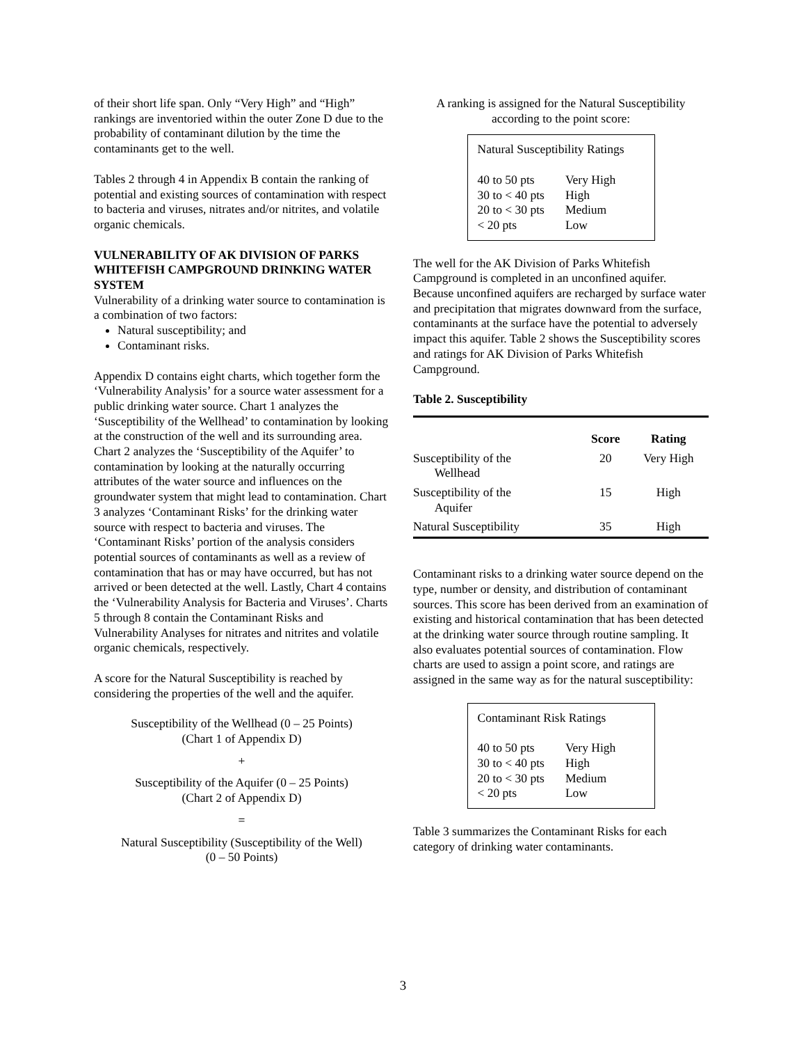of their short life span. Only “Very High” and “High” rankings are inventoried within the outer Zone D due to the probability of contaminant dilution by the time the contaminants get to the well.
Tables 2 through 4 in Appendix B contain the ranking of potential and existing sources of contamination with respect to bacteria and viruses, nitrates and/or nitrites, and volatile organic chemicals.
VULNERABILITY OF AK DIVISION OF PARKS WHITEFISH CAMPGROUND DRINKING WATER SYSTEM
Vulnerability of a drinking water source to contamination is a combination of two factors:
Natural susceptibility; and
Contaminant risks.
Appendix D contains eight charts, which together form the ‘Vulnerability Analysis’ for a source water assessment for a public drinking water source. Chart 1 analyzes the ‘Susceptibility of the Wellhead’ to contamination by looking at the construction of the well and its surrounding area. Chart 2 analyzes the ‘Susceptibility of the Aquifer’ to contamination by looking at the naturally occurring attributes of the water source and influences on the groundwater system that might lead to contamination. Chart 3 analyzes ‘Contaminant Risks’ for the drinking water source with respect to bacteria and viruses. The ‘Contaminant Risks’ portion of the analysis considers potential sources of contaminants as well as a review of contamination that has or may have occurred, but has not arrived or been detected at the well. Lastly, Chart 4 contains the ‘Vulnerability Analysis for Bacteria and Viruses’. Charts 5 through 8 contain the Contaminant Risks and Vulnerability Analyses for nitrates and nitrites and volatile organic chemicals, respectively.
A score for the Natural Susceptibility is reached by considering the properties of the well and the aquifer.
Susceptibility of the Wellhead (0 – 25 Points)
(Chart 1 of Appendix D)
+
Susceptibility of the Aquifer (0 – 25 Points)
(Chart 2 of Appendix D)
=
Natural Susceptibility (Susceptibility of the Well)
(0 – 50 Points)
A ranking is assigned for the Natural Susceptibility according to the point score:
Natural Susceptibility Ratings
| 40 to 50 pts | Very High |
| 30 to < 40 pts | High |
| 20 to < 30 pts | Medium |
| < 20 pts | Low |
The well for the AK Division of Parks Whitefish Campground is completed in an unconfined aquifer. Because unconfined aquifers are recharged by surface water and precipitation that migrates downward from the surface, contaminants at the surface have the potential to adversely impact this aquifer. Table 2 shows the Susceptibility scores and ratings for AK Division of Parks Whitefish Campground.
Table 2. Susceptibility
| | Score | Rating |
| --- | --- | --- |
| Susceptibility of the Wellhead | 20 | Very High |
| Susceptibility of the Aquifer | 15 | High |
| Natural Susceptibility | 35 | High |
Contaminant risks to a drinking water source depend on the type, number or density, and distribution of contaminant sources. This score has been derived from an examination of existing and historical contamination that has been detected at the drinking water source through routine sampling. It also evaluates potential sources of contamination. Flow charts are used to assign a point score, and ratings are assigned in the same way as for the natural susceptibility:
Contaminant Risk Ratings
| 40 to 50 pts | Very High |
| 30 to < 40 pts | High |
| 20 to < 30 pts | Medium |
| < 20 pts | Low |
Table 3 summarizes the Contaminant Risks for each category of drinking water contaminants.
3